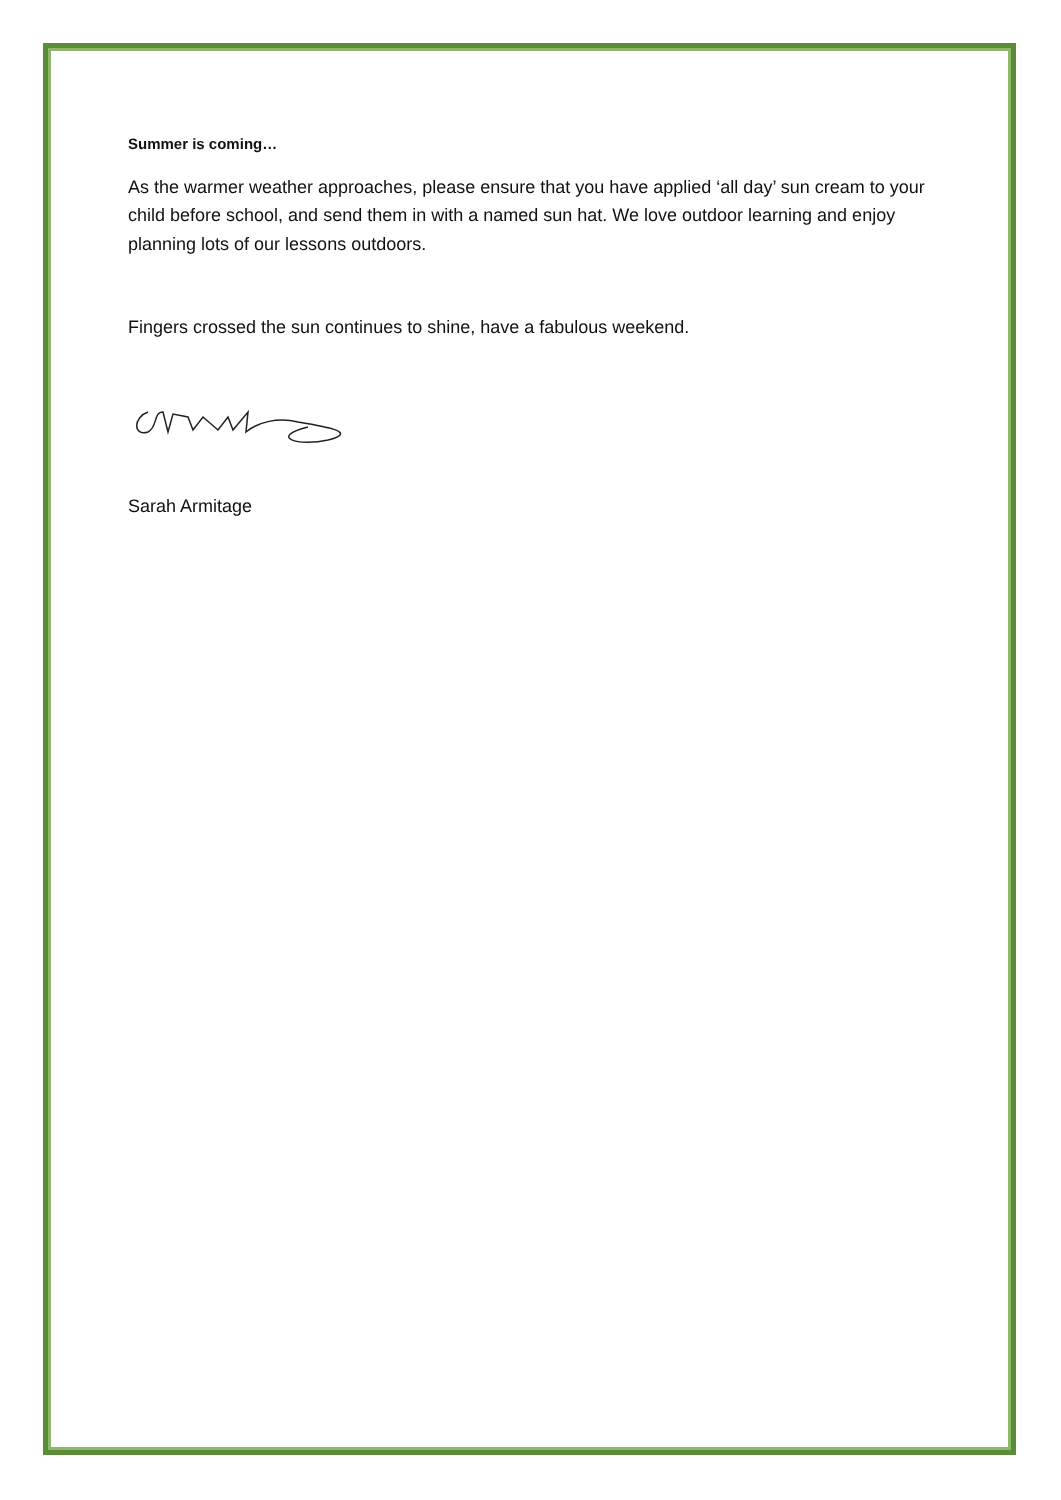Summer is coming…
As the warmer weather approaches, please ensure that you have applied ‘all day’ sun cream to your child before school, and send them in with a named sun hat. We love outdoor learning and enjoy planning lots of our lessons outdoors.
Fingers crossed the sun continues to shine, have a fabulous weekend.
Sarah Armitage